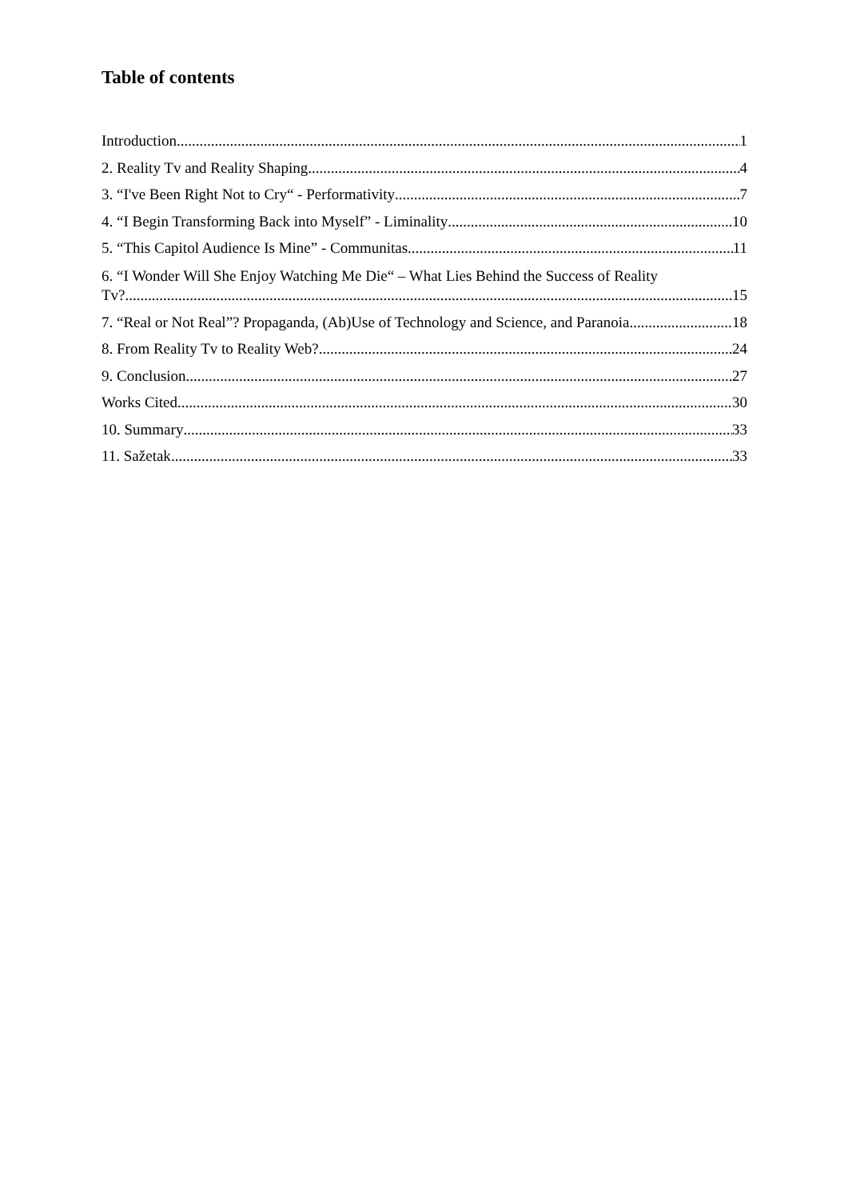Table of contents
Introduction 1
2. Reality Tv and Reality Shaping 4
3. “I've Been Right Not to Cry“ - Performativity 7
4. “I Begin Transforming Back into Myself” - Liminality 10
5. “This Capitol Audience Is Mine” - Communitas 11
6. “I Wonder Will She Enjoy Watching Me Die“ – What Lies Behind the Success of Reality
Tv? 15
7. “Real or Not Real”? Propaganda, (Ab)Use of Technology and Science, and Paranoia 18
8. From Reality Tv to Reality Web? 24
9. Conclusion 27
Works Cited 30
10. Summary 33
11. Sažetak 33